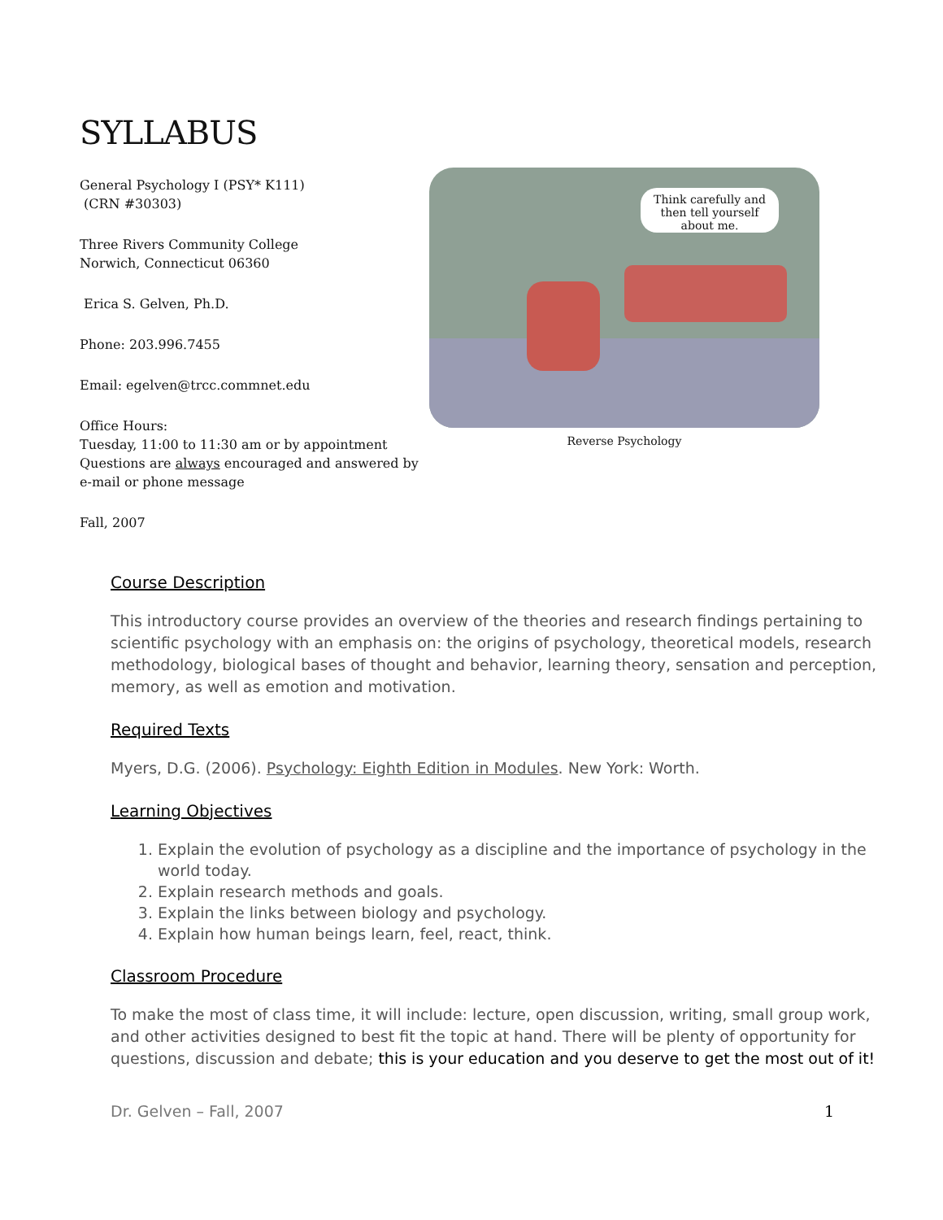SYLLABUS
General Psychology I (PSY* K111)
(CRN #30303)
Three Rivers Community College
Norwich, Connecticut 06360
Erica S. Gelven, Ph.D.
Phone: 203.996.7455
Email: egelven@trcc.commnet.edu
Office Hours:
Tuesday, 11:00 to 11:30 am or by appointment
Questions are always encouraged and answered by e-mail or phone message
Fall, 2007
Think carefully and then tell yourself about me.
Reverse Psychology
Course Description
This introductory course provides an overview of the theories and research findings pertaining to scientific psychology with an emphasis on: the origins of psychology, theoretical models, research methodology, biological bases of thought and behavior, learning theory, sensation and perception, memory, as well as emotion and motivation.
Required Texts
Myers, D.G. (2006). Psychology: Eighth Edition in Modules. New York: Worth.
Learning Objectives
1. Explain the evolution of psychology as a discipline and the importance of psychology in the world today.
2. Explain research methods and goals.
3. Explain the links between biology and psychology.
4. Explain how human beings learn, feel, react, think.
Classroom Procedure
To make the most of class time, it will include: lecture, open discussion, writing, small group work, and other activities designed to best fit the topic at hand. There will be plenty of opportunity for questions, discussion and debate; this is your education and you deserve to get the most out of it!
Dr. Gelven – Fall, 2007 1